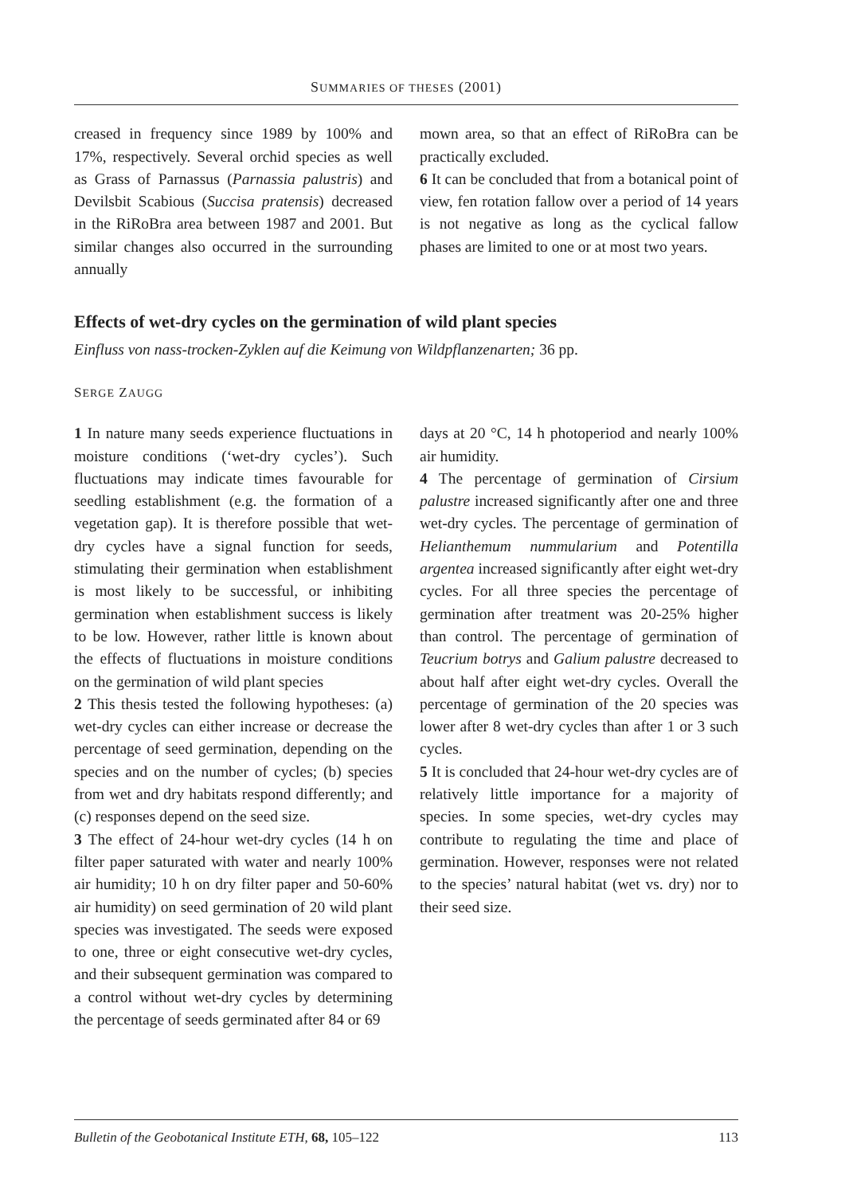SUMMARIES OF THESES (2001)
creased in frequency since 1989 by 100% and 17%, respectively. Several orchid species as well as Grass of Parnassus (Parnassia palustris) and Devilsbit Scabious (Succisa pratensis) decreased in the RiRoBra area between 1987 and 2001. But similar changes also occurred in the surrounding annually
mown area, so that an effect of RiRoBra can be practically excluded.
6 It can be concluded that from a botanical point of view, fen rotation fallow over a period of 14 years is not negative as long as the cyclical fallow phases are limited to one or at most two years.
Effects of wet-dry cycles on the germination of wild plant species
Einfluss von nass-trocken-Zyklen auf die Keimung von Wildpflanzenarten; 36 pp.
SERGE ZAUGG
1 In nature many seeds experience fluctuations in moisture conditions (‘wet-dry cycles’). Such fluctuations may indicate times favourable for seedling establishment (e.g. the formation of a vegetation gap). It is therefore possible that wet-dry cycles have a signal function for seeds, stimulating their germination when establishment is most likely to be successful, or inhibiting germination when establishment success is likely to be low. However, rather little is known about the effects of fluctuations in moisture conditions on the germination of wild plant species
2 This thesis tested the following hypotheses: (a) wet-dry cycles can either increase or decrease the percentage of seed germination, depending on the species and on the number of cycles; (b) species from wet and dry habitats respond differently; and (c) responses depend on the seed size.
3 The effect of 24-hour wet-dry cycles (14 h on filter paper saturated with water and nearly 100% air humidity; 10 h on dry filter paper and 50-60% air humidity) on seed germination of 20 wild plant species was investigated. The seeds were exposed to one, three or eight consecutive wet-dry cycles, and their subsequent germination was compared to a control without wet-dry cycles by determining the percentage of seeds germinated after 84 or 69
days at 20 °C, 14 h photoperiod and nearly 100% air humidity.
4 The percentage of germination of Cirsium palustre increased significantly after one and three wet-dry cycles. The percentage of germination of Helianthemum nummularium and Potentilla argentea increased significantly after eight wet-dry cycles. For all three species the percentage of germination after treatment was 20-25% higher than control. The percentage of germination of Teucrium botrys and Galium palustre decreased to about half after eight wet-dry cycles. Overall the percentage of germination of the 20 species was lower after 8 wet-dry cycles than after 1 or 3 such cycles.
5 It is concluded that 24-hour wet-dry cycles are of relatively little importance for a majority of species. In some species, wet-dry cycles may contribute to regulating the time and place of germination. However, responses were not related to the species’ natural habitat (wet vs. dry) nor to their seed size.
Bulletin of the Geobotanical Institute ETH, 68, 105–122 113